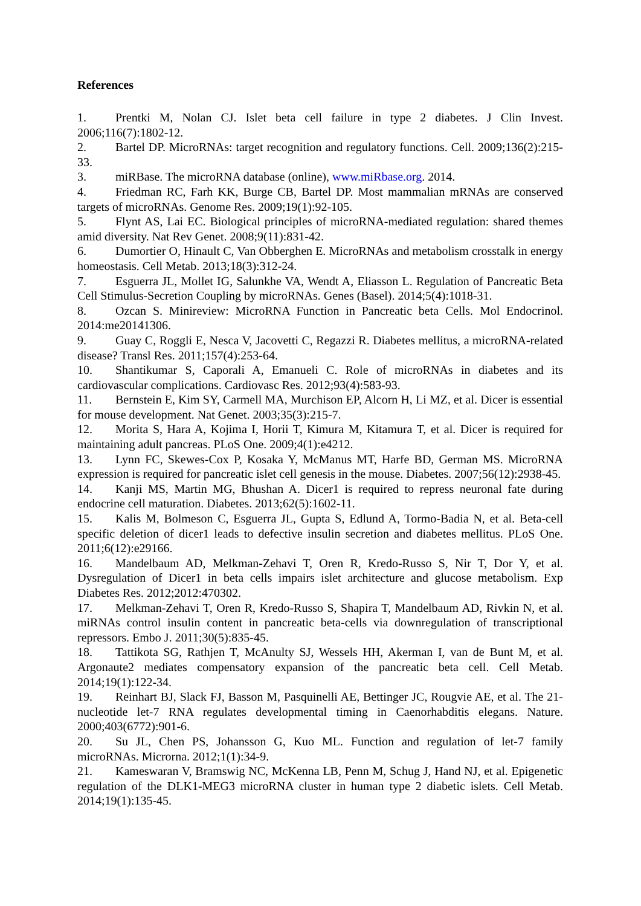References
1. Prentki M, Nolan CJ. Islet beta cell failure in type 2 diabetes. J Clin Invest. 2006;116(7):1802-12.
2. Bartel DP. MicroRNAs: target recognition and regulatory functions. Cell. 2009;136(2):215-33.
3. miRBase. The microRNA database (online), www.miRbase.org. 2014.
4. Friedman RC, Farh KK, Burge CB, Bartel DP. Most mammalian mRNAs are conserved targets of microRNAs. Genome Res. 2009;19(1):92-105.
5. Flynt AS, Lai EC. Biological principles of microRNA-mediated regulation: shared themes amid diversity. Nat Rev Genet. 2008;9(11):831-42.
6. Dumortier O, Hinault C, Van Obberghen E. MicroRNAs and metabolism crosstalk in energy homeostasis. Cell Metab. 2013;18(3):312-24.
7. Esguerra JL, Mollet IG, Salunkhe VA, Wendt A, Eliasson L. Regulation of Pancreatic Beta Cell Stimulus-Secretion Coupling by microRNAs. Genes (Basel). 2014;5(4):1018-31.
8. Ozcan S. Minireview: MicroRNA Function in Pancreatic beta Cells. Mol Endocrinol. 2014:me20141306.
9. Guay C, Roggli E, Nesca V, Jacovetti C, Regazzi R. Diabetes mellitus, a microRNA-related disease? Transl Res. 2011;157(4):253-64.
10. Shantikumar S, Caporali A, Emanueli C. Role of microRNAs in diabetes and its cardiovascular complications. Cardiovasc Res. 2012;93(4):583-93.
11. Bernstein E, Kim SY, Carmell MA, Murchison EP, Alcorn H, Li MZ, et al. Dicer is essential for mouse development. Nat Genet. 2003;35(3):215-7.
12. Morita S, Hara A, Kojima I, Horii T, Kimura M, Kitamura T, et al. Dicer is required for maintaining adult pancreas. PLoS One. 2009;4(1):e4212.
13. Lynn FC, Skewes-Cox P, Kosaka Y, McManus MT, Harfe BD, German MS. MicroRNA expression is required for pancreatic islet cell genesis in the mouse. Diabetes. 2007;56(12):2938-45.
14. Kanji MS, Martin MG, Bhushan A. Dicer1 is required to repress neuronal fate during endocrine cell maturation. Diabetes. 2013;62(5):1602-11.
15. Kalis M, Bolmeson C, Esguerra JL, Gupta S, Edlund A, Tormo-Badia N, et al. Beta-cell specific deletion of dicer1 leads to defective insulin secretion and diabetes mellitus. PLoS One. 2011;6(12):e29166.
16. Mandelbaum AD, Melkman-Zehavi T, Oren R, Kredo-Russo S, Nir T, Dor Y, et al. Dysregulation of Dicer1 in beta cells impairs islet architecture and glucose metabolism. Exp Diabetes Res. 2012;2012:470302.
17. Melkman-Zehavi T, Oren R, Kredo-Russo S, Shapira T, Mandelbaum AD, Rivkin N, et al. miRNAs control insulin content in pancreatic beta-cells via downregulation of transcriptional repressors. Embo J. 2011;30(5):835-45.
18. Tattikota SG, Rathjen T, McAnulty SJ, Wessels HH, Akerman I, van de Bunt M, et al. Argonaute2 mediates compensatory expansion of the pancreatic beta cell. Cell Metab. 2014;19(1):122-34.
19. Reinhart BJ, Slack FJ, Basson M, Pasquinelli AE, Bettinger JC, Rougvie AE, et al. The 21-nucleotide let-7 RNA regulates developmental timing in Caenorhabditis elegans. Nature. 2000;403(6772):901-6.
20. Su JL, Chen PS, Johansson G, Kuo ML. Function and regulation of let-7 family microRNAs. Microrna. 2012;1(1):34-9.
21. Kameswaran V, Bramswig NC, McKenna LB, Penn M, Schug J, Hand NJ, et al. Epigenetic regulation of the DLK1-MEG3 microRNA cluster in human type 2 diabetic islets. Cell Metab. 2014;19(1):135-45.